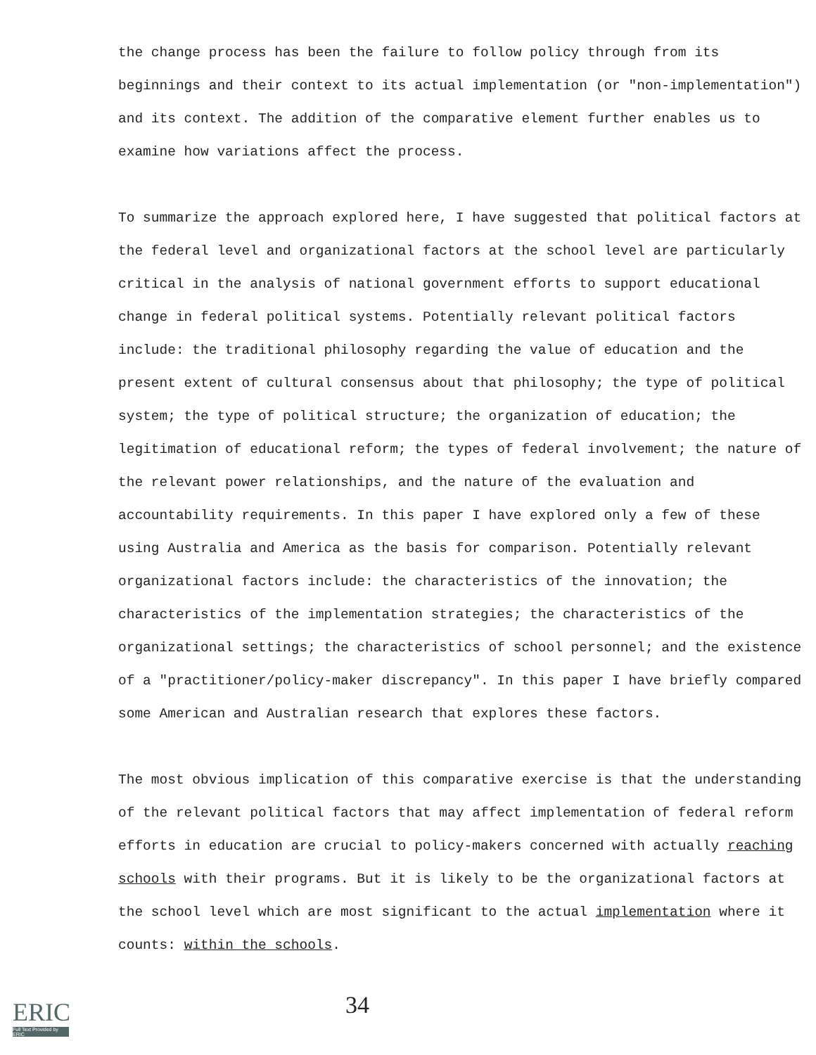the change process has been the failure to follow policy through from its beginnings and their context to its actual implementation (or "non-implementation") and its context. The addition of the comparative element further enables us to examine how variations affect the process.
To summarize the approach explored here, I have suggested that political factors at the federal level and organizational factors at the school level are particularly critical in the analysis of national government efforts to support educational change in federal political systems. Potentially relevant political factors include: the traditional philosophy regarding the value of education and the present extent of cultural consensus about that philosophy; the type of political system; the type of political structure; the organization of education; the legitimation of educational reform; the types of federal involvement; the nature of the relevant power relationships, and the nature of the evaluation and accountability requirements. In this paper I have explored only a few of these using Australia and America as the basis for comparison. Potentially relevant organizational factors include: the characteristics of the innovation; the characteristics of the implementation strategies; the characteristics of the organizational settings; the characteristics of school personnel; and the existence of a "practitioner/policy-maker discrepancy". In this paper I have briefly compared some American and Australian research that explores these factors.
The most obvious implication of this comparative exercise is that the understanding of the relevant political factors that may affect implementation of federal reform efforts in education are crucial to policy-makers concerned with actually reaching schools with their programs. But it is likely to be the organizational factors at the school level which are most significant to the actual implementation where it counts: within the schools.
34
ERIC
Full Text Provided by ERIC